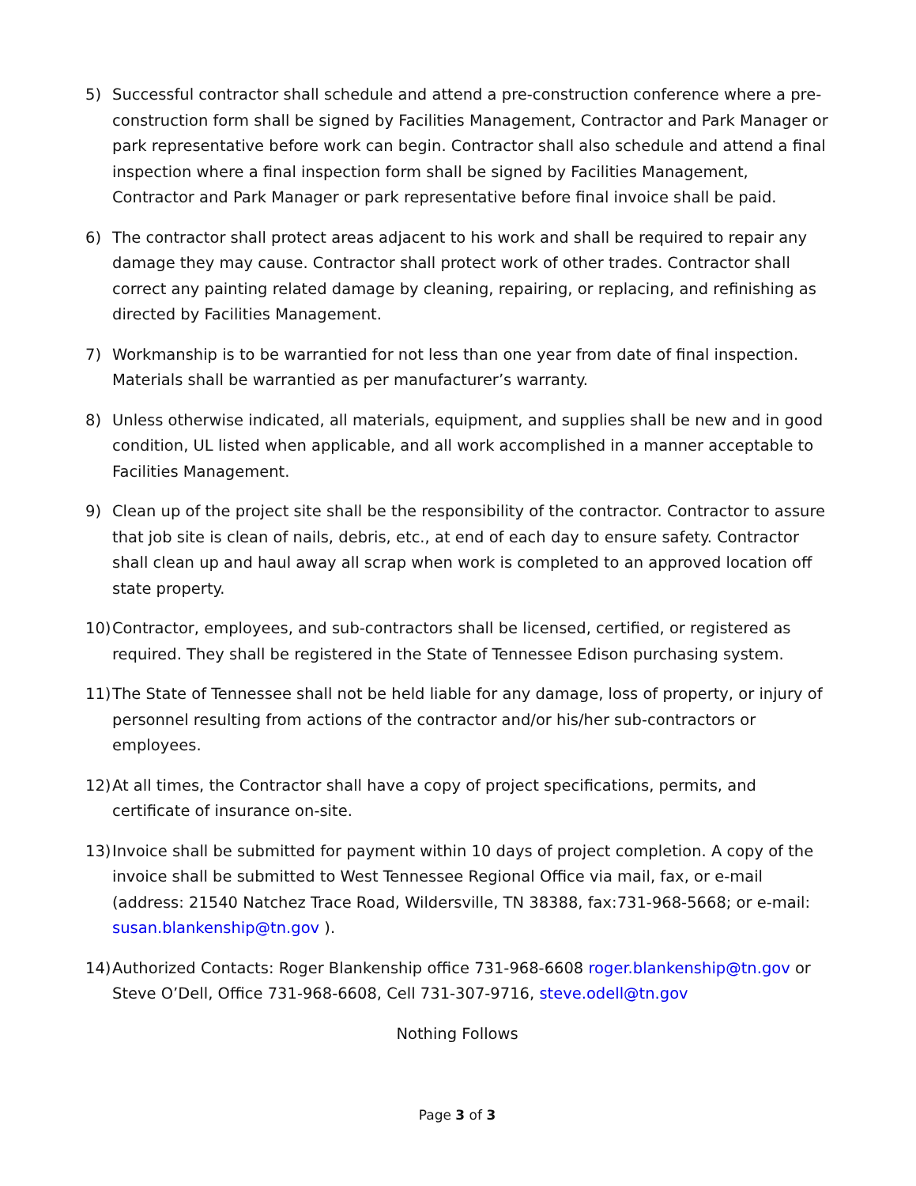5) Successful contractor shall schedule and attend a pre-construction conference where a pre-construction form shall be signed by Facilities Management, Contractor and Park Manager or park representative before work can begin. Contractor shall also schedule and attend a final inspection where a final inspection form shall be signed by Facilities Management, Contractor and Park Manager or park representative before final invoice shall be paid.
6) The contractor shall protect areas adjacent to his work and shall be required to repair any damage they may cause. Contractor shall protect work of other trades. Contractor shall correct any painting related damage by cleaning, repairing, or replacing, and refinishing as directed by Facilities Management.
7) Workmanship is to be warrantied for not less than one year from date of final inspection. Materials shall be warrantied as per manufacturer’s warranty.
8) Unless otherwise indicated, all materials, equipment, and supplies shall be new and in good condition, UL listed when applicable, and all work accomplished in a manner acceptable to Facilities Management.
9) Clean up of the project site shall be the responsibility of the contractor. Contractor to assure that job site is clean of nails, debris, etc., at end of each day to ensure safety. Contractor shall clean up and haul away all scrap when work is completed to an approved location off state property.
10)
Contractor, employees, and sub-contractors shall be licensed, certified, or registered as required. They shall be registered in the State of Tennessee Edison purchasing system.
11)
The State of Tennessee shall not be held liable for any damage, loss of property, or injury of personnel resulting from actions of the contractor and/or his/her sub-contractors or employees.
12)
At all times, the Contractor shall have a copy of project specifications, permits, and certificate of insurance on-site.
13)
Invoice shall be submitted for payment within 10 days of project completion. A copy of the invoice shall be submitted to West Tennessee Regional Office via mail, fax, or e-mail (address: 21540 Natchez Trace Road, Wildersville, TN 38388, fax:731-968-5668; or e-mail: susan.blankenship@tn.gov ).
14)
Authorized Contacts: Roger Blankenship office 731-968-6608 roger.blankenship@tn.gov or Steve O’Dell, Office 731-968-6608, Cell 731-307-9716, steve.odell@tn.gov
Nothing Follows
Page 3 of 3